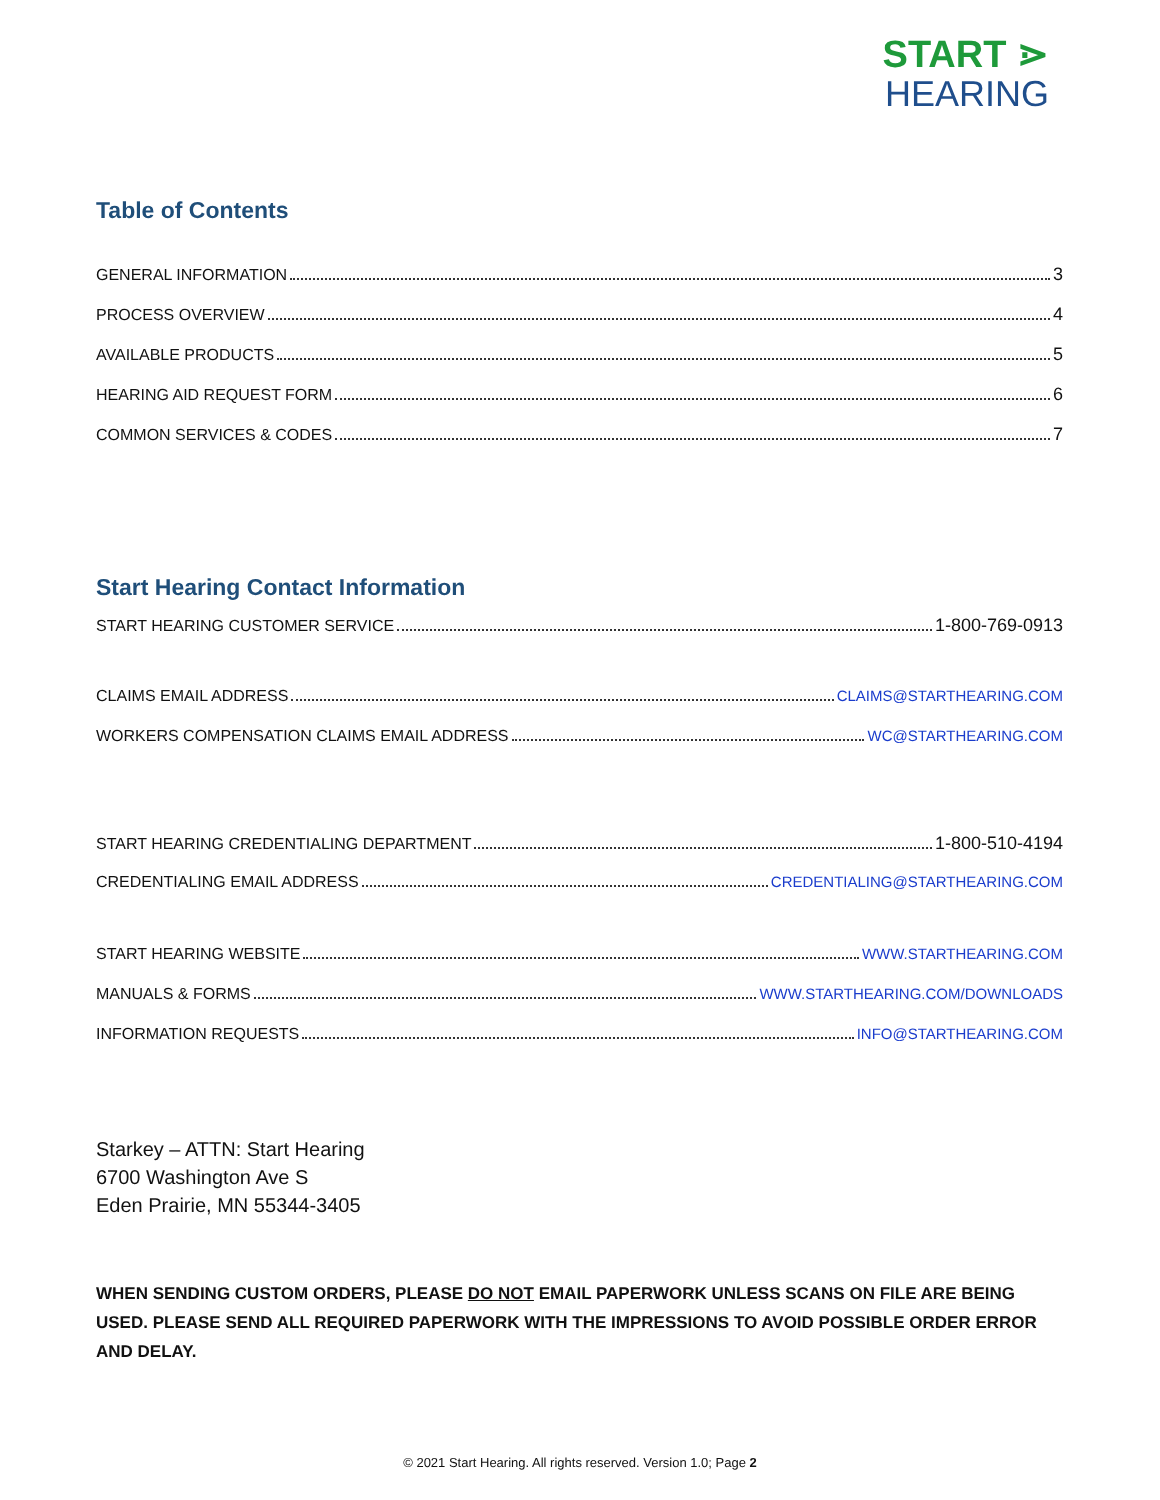START ⋗
HEARING
Table of Contents
GENERAL INFORMATION 3
PROCESS OVERVIEW 4
AVAILABLE PRODUCTS 5
HEARING AID REQUEST FORM 6
COMMON SERVICES & CODES 7
Start Hearing Contact Information
START HEARING CUSTOMER SERVICE 1-800-769-0913
CLAIMS EMAIL ADDRESS CLAIMS@STARTHEARING.COM
WORKERS COMPENSATION CLAIMS EMAIL ADDRESS WC@STARTHEARING.COM
START HEARING CREDENTIALING DEPARTMENT 1-800-510-4194
CREDENTIALING EMAIL ADDRESS CREDENTIALING@STARTHEARING.COM
START HEARING WEBSITE WWW.STARTHEARING.COM
MANUALS & FORMS WWW.STARTHEARING.COM/DOWNLOADS
INFORMATION REQUESTS INFO@STARTHEARING.COM
Starkey – ATTN: Start Hearing
6700 Washington Ave S
Eden Prairie, MN 55344-3405
WHEN SENDING CUSTOM ORDERS, PLEASE DO NOT EMAIL PAPERWORK UNLESS SCANS ON FILE ARE BEING USED. PLEASE SEND ALL REQUIRED PAPERWORK WITH THE IMPRESSIONS TO AVOID POSSIBLE ORDER ERROR AND DELAY.
© 2021 Start Hearing. All rights reserved. Version 1.0; Page 2